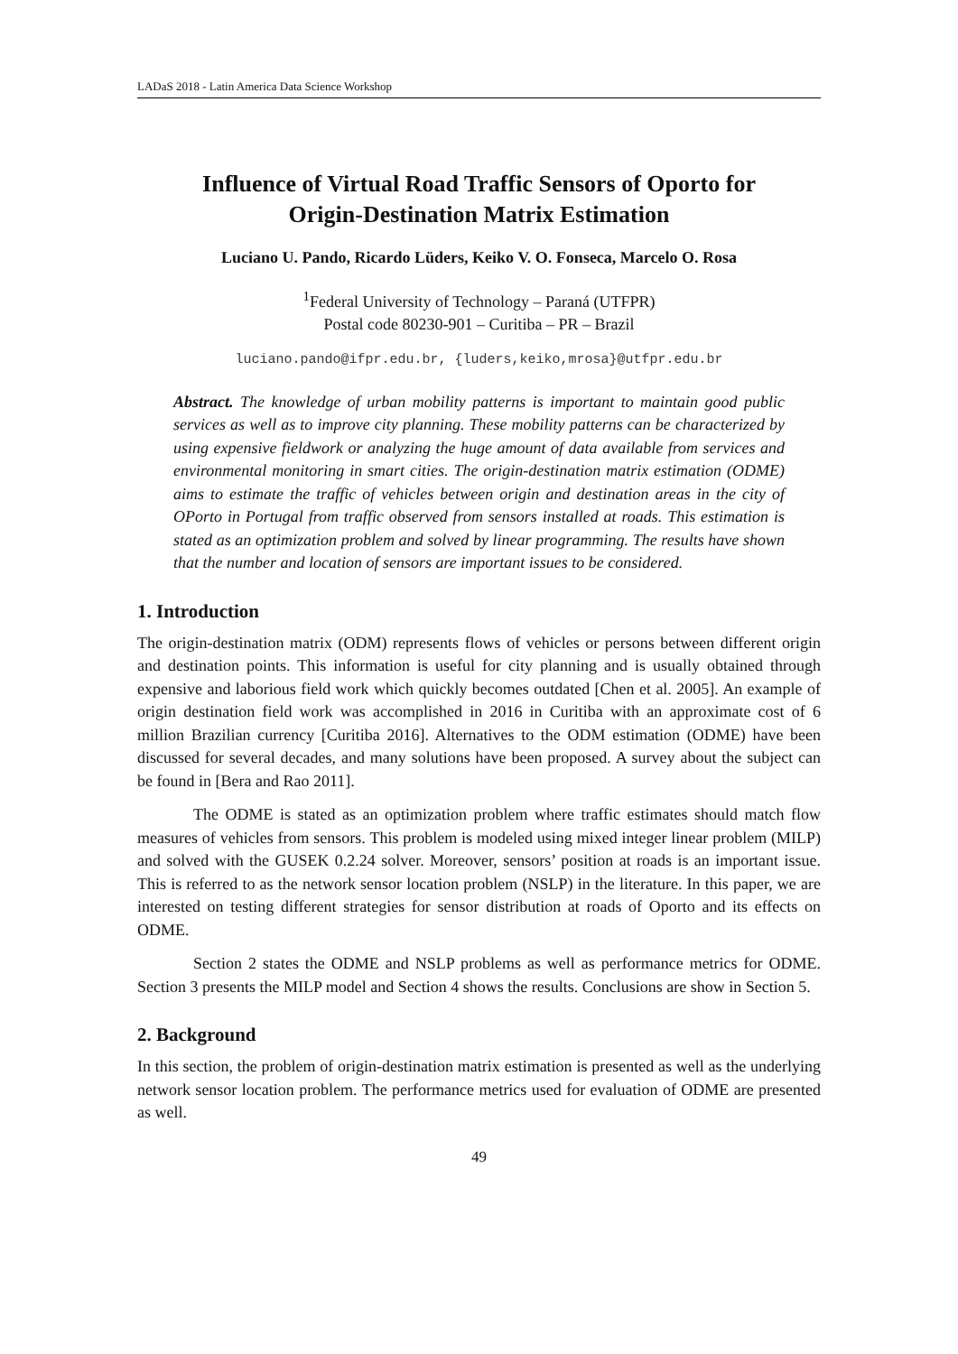LADaS 2018 - Latin America Data Science Workshop
Influence of Virtual Road Traffic Sensors of Oporto for
Origin-Destination Matrix Estimation
Luciano U. Pando, Ricardo Lüders, Keiko V. O. Fonseca, Marcelo O. Rosa
<sup>1</sup> Federal University of Technology – Paraná (UTFPR)
Postal code 80230-901 – Curitiba – PR – Brazil
luciano.pando@ifpr.edu.br, {luders,keiko,mrosa}@utfpr.edu.br
Abstract. The knowledge of urban mobility patterns is important to maintain good public services as well as to improve city planning. These mobility patterns can be characterized by using expensive fieldwork or analyzing the huge amount of data available from services and environmental monitoring in smart cities. The origin-destination matrix estimation (ODME) aims to estimate the traffic of vehicles between origin and destination areas in the city of OPorto in Portugal from traffic observed from sensors installed at roads. This estimation is stated as an optimization problem and solved by linear programming. The results have shown that the number and location of sensors are important issues to be considered.
1. Introduction
The origin-destination matrix (ODM) represents flows of vehicles or persons between different origin and destination points. This information is useful for city planning and is usually obtained through expensive and laborious field work which quickly becomes outdated [Chen et al. 2005]. An example of origin destination field work was accomplished in 2016 in Curitiba with an approximate cost of 6 million Brazilian currency [Curitiba 2016]. Alternatives to the ODM estimation (ODME) have been discussed for several decades, and many solutions have been proposed. A survey about the subject can be found in [Bera and Rao 2011].
The ODME is stated as an optimization problem where traffic estimates should match flow measures of vehicles from sensors. This problem is modeled using mixed integer linear problem (MILP) and solved with the GUSEK 0.2.24 solver. Moreover, sensors’ position at roads is an important issue. This is referred to as the network sensor location problem (NSLP) in the literature. In this paper, we are interested on testing different strategies for sensor distribution at roads of Oporto and its effects on ODME.
Section 2 states the ODME and NSLP problems as well as performance metrics for ODME. Section 3 presents the MILP model and Section 4 shows the results. Conclusions are show in Section 5.
2. Background
In this section, the problem of origin-destination matrix estimation is presented as well as the underlying network sensor location problem. The performance metrics used for evaluation of ODME are presented as well.
49